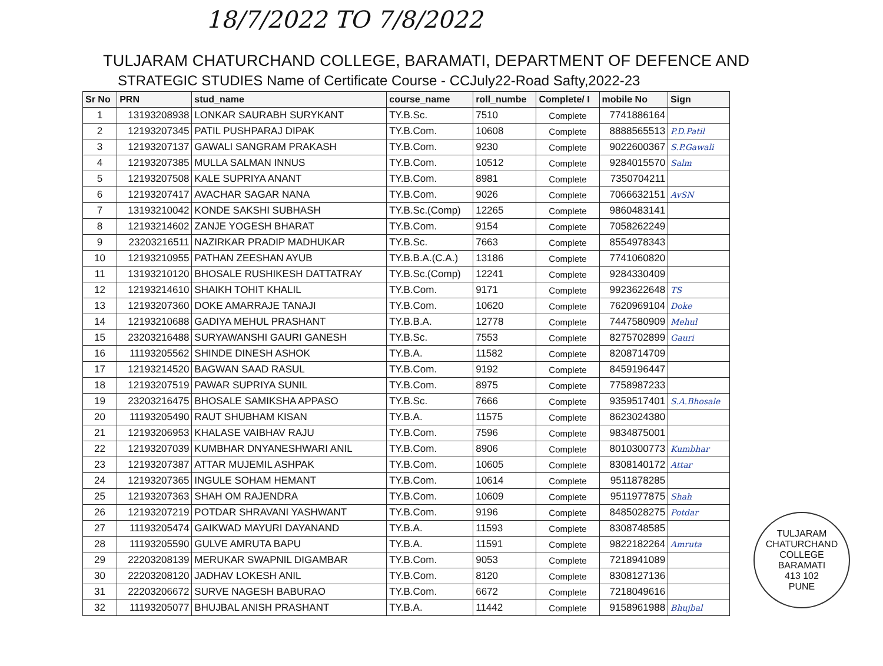18/7/2022 TO 7/8/2022
TULJARAM CHATURCHAND COLLEGE, BARAMATI, DEPARTMENT OF DEFENCE AND
STRATEGIC STUDIES Name of Certificate Course - CCJuly22-Road Safty,2022-23
| Sr No | PRN | stud_name | course_name | roll_numbe | Complete/ I | mobile No | Sign |
| --- | --- | --- | --- | --- | --- | --- | --- |
| 1 | 13193208938 | LONKAR SAURABH SURYKANT | TY.B.Sc. | 7510 | Complete | 7741886164 | |
| 2 | 12193207345 | PATIL PUSHPARAJ DIPAK | TY.B.Com. | 10608 | Complete | 8888565513 | P.D.Patil |
| 3 | 12193207137 | GAWALI SANGRAM PRAKASH | TY.B.Com. | 9230 | Complete | 9022600367 | S.P.Gawali |
| 4 | 12193207385 | MULLA SALMAN INNUS | TY.B.Com. | 10512 | Complete | 9284015570 | Salm |
| 5 | 12193207508 | KALE SUPRIYA ANANT | TY.B.Com. | 8981 | Complete | 7350704211 | |
| 6 | 12193207417 | AVACHAR SAGAR NANA | TY.B.Com. | 9026 | Complete | 7066632151 | AvSN |
| 7 | 13193210042 | KONDE SAKSHI SUBHASH | TY.B.Sc.(Comp) | 12265 | Complete | 9860483141 | |
| 8 | 12193214602 | ZANJE YOGESH BHARAT | TY.B.Com. | 9154 | Complete | 7058262249 | |
| 9 | 23203216511 | NAZIRKAR PRADIP MADHUKAR | TY.B.Sc. | 7663 | Complete | 8554978343 | |
| 10 | 12193210955 | PATHAN ZEESHAN AYUB | TY.B.B.A.(C.A.) | 13186 | Complete | 7741060820 | |
| 11 | 13193210120 | BHOSALE RUSHIKESH DATTATRAY | TY.B.Sc.(Comp) | 12241 | Complete | 9284330409 | |
| 12 | 12193214610 | SHAIKH TOHIT KHALIL | TY.B.Com. | 9171 | Complete | 9923622648 | TS |
| 13 | 12193207360 | DOKE AMARRAJE TANAJI | TY.B.Com. | 10620 | Complete | 7620969104 | Doke |
| 14 | 12193210688 | GADIYA MEHUL PRASHANT | TY.B.B.A. | 12778 | Complete | 7447580909 | Mehul |
| 15 | 23203216488 | SURYAWANSHI GAURI GANESH | TY.B.Sc. | 7553 | Complete | 8275702899 | Gauri |
| 16 | 11193205562 | SHINDE DINESH ASHOK | TY.B.A. | 11582 | Complete | 8208714709 | |
| 17 | 12193214520 | BAGWAN SAAD RASUL | TY.B.Com. | 9192 | Complete | 8459196447 | |
| 18 | 12193207519 | PAWAR SUPRIYA SUNIL | TY.B.Com. | 8975 | Complete | 7758987233 | |
| 19 | 23203216475 | BHOSALE SAMIKSHA APPASO | TY.B.Sc. | 7666 | Complete | 9359517401 | S.A.Bhosale |
| 20 | 11193205490 | RAUT SHUBHAM KISAN | TY.B.A. | 11575 | Complete | 8623024380 | |
| 21 | 12193206953 | KHALASE VAIBHAV RAJU | TY.B.Com. | 7596 | Complete | 9834875001 | |
| 22 | 12193207039 | KUMBHAR DNYANESHWARI ANIL | TY.B.Com. | 8906 | Complete | 8010300773 | Kumbhar |
| 23 | 12193207387 | ATTAR MUJEMIL ASHPAK | TY.B.Com. | 10605 | Complete | 8308140172 | Attar |
| 24 | 12193207365 | INGULE SOHAM HEMANT | TY.B.Com. | 10614 | Complete | 9511878285 | |
| 25 | 12193207363 | SHAH OM RAJENDRA | TY.B.Com. | 10609 | Complete | 9511977875 | Shah |
| 26 | 12193207219 | POTDAR SHRAVANI YASHWANT | TY.B.Com. | 9196 | Complete | 8485028275 | Potdar |
| 27 | 11193205474 | GAIKWAD MAYURI DAYANAND | TY.B.A. | 11593 | Complete | 8308748585 | |
| 28 | 11193205590 | GULVE AMRUTA BAPU | TY.B.A. | 11591 | Complete | 9822182264 | Amruta |
| 29 | 22203208139 | MERUKAR SWAPNIL DIGAMBAR | TY.B.Com. | 9053 | Complete | 7218941089 | |
| 30 | 22203208120 | JADHAV LOKESH ANIL | TY.B.Com. | 8120 | Complete | 8308127136 | |
| 31 | 22203206672 | SURVE NAGESH BABURAO | TY.B.Com. | 6672 | Complete | 7218049616 | |
| 32 | 11193205077 | BHUJBAL ANISH PRASHANT | TY.B.A. | 11442 | Complete | 9158961988 | Bhujbal |
TULJARAM CHATURCHAND COLLEGE
BARAMATI
413 102
PUNE